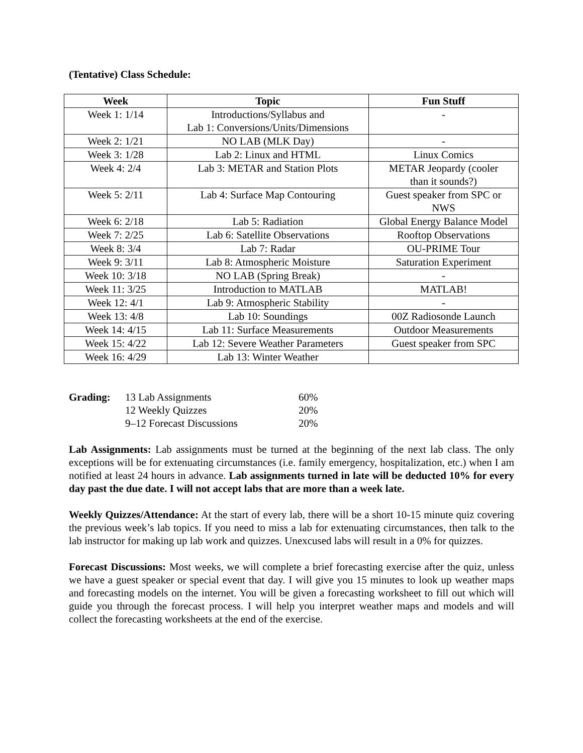(Tentative) Class Schedule:
| Week | Topic | Fun Stuff |
| --- | --- | --- |
| Week 1: 1/14 | Introductions/Syllabus and Lab 1: Conversions/Units/Dimensions | - |
| Week 2: 1/21 | NO LAB (MLK Day) | - |
| Week 3: 1/28 | Lab 2: Linux and HTML | Linux Comics |
| Week 4: 2/4 | Lab 3: METAR and Station Plots | METAR Jeopardy (cooler than it sounds?) |
| Week 5: 2/11 | Lab 4: Surface Map Contouring | Guest speaker from SPC or NWS |
| Week 6: 2/18 | Lab 5: Radiation | Global Energy Balance Model |
| Week 7: 2/25 | Lab 6: Satellite Observations | Rooftop Observations |
| Week 8: 3/4 | Lab 7: Radar | OU-PRIME Tour |
| Week 9: 3/11 | Lab 8: Atmospheric Moisture | Saturation Experiment |
| Week 10: 3/18 | NO LAB (Spring Break) | - |
| Week 11: 3/25 | Introduction to MATLAB | MATLAB! |
| Week 12: 4/1 | Lab 9: Atmospheric Stability | - |
| Week 13: 4/8 | Lab 10: Soundings | 00Z Radiosonde Launch |
| Week 14: 4/15 | Lab 11: Surface Measurements | Outdoor Measurements |
| Week 15: 4/22 | Lab 12: Severe Weather Parameters | Guest speaker from SPC |
| Week 16: 4/29 | Lab 13: Winter Weather | |
| Grading: | 13 Lab Assignments | 60% |
| | 12 Weekly Quizzes | 20% |
| | 9–12 Forecast Discussions | 20% |
Lab Assignments: Lab assignments must be turned at the beginning of the next lab class. The only exceptions will be for extenuating circumstances (i.e. family emergency, hospitalization, etc.) when I am notified at least 24 hours in advance. Lab assignments turned in late will be deducted 10% for every day past the due date. I will not accept labs that are more than a week late.
Weekly Quizzes/Attendance: At the start of every lab, there will be a short 10-15 minute quiz covering the previous week’s lab topics. If you need to miss a lab for extenuating circumstances, then talk to the lab instructor for making up lab work and quizzes. Unexcused labs will result in a 0% for quizzes.
Forecast Discussions: Most weeks, we will complete a brief forecasting exercise after the quiz, unless we have a guest speaker or special event that day. I will give you 15 minutes to look up weather maps and forecasting models on the internet. You will be given a forecasting worksheet to fill out which will guide you through the forecast process. I will help you interpret weather maps and models and will collect the forecasting worksheets at the end of the exercise.